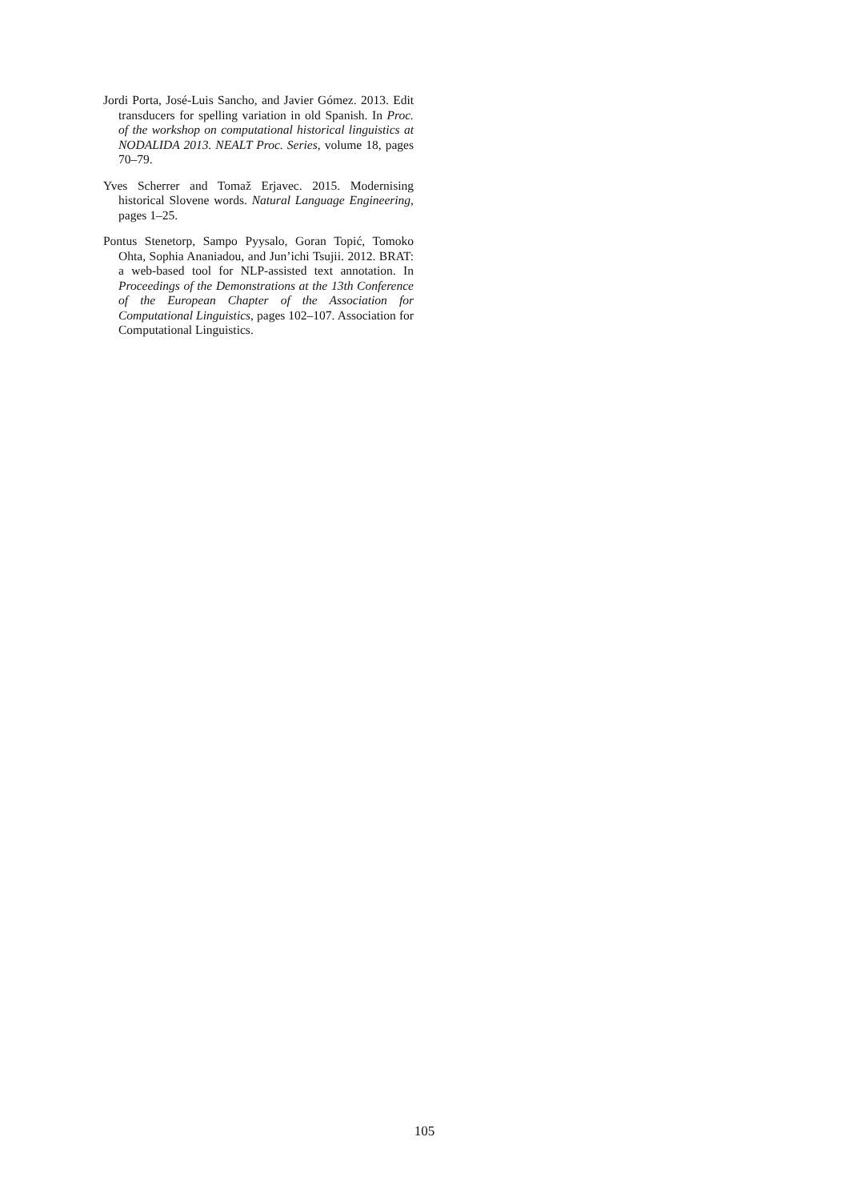Jordi Porta, José-Luis Sancho, and Javier Gómez. 2013. Edit transducers for spelling variation in old Spanish. In Proc. of the workshop on computational historical linguistics at NODALIDA 2013. NEALT Proc. Series, volume 18, pages 70–79.
Yves Scherrer and Tomaž Erjavec. 2015. Modernising historical Slovene words. Natural Language Engineering, pages 1–25.
Pontus Stenetorp, Sampo Pyysalo, Goran Topić, Tomoko Ohta, Sophia Ananiadou, and Jun’ichi Tsujii. 2012. BRAT: a web-based tool for NLP-assisted text annotation. In Proceedings of the Demonstrations at the 13th Conference of the European Chapter of the Association for Computational Linguistics, pages 102–107. Association for Computational Linguistics.
105